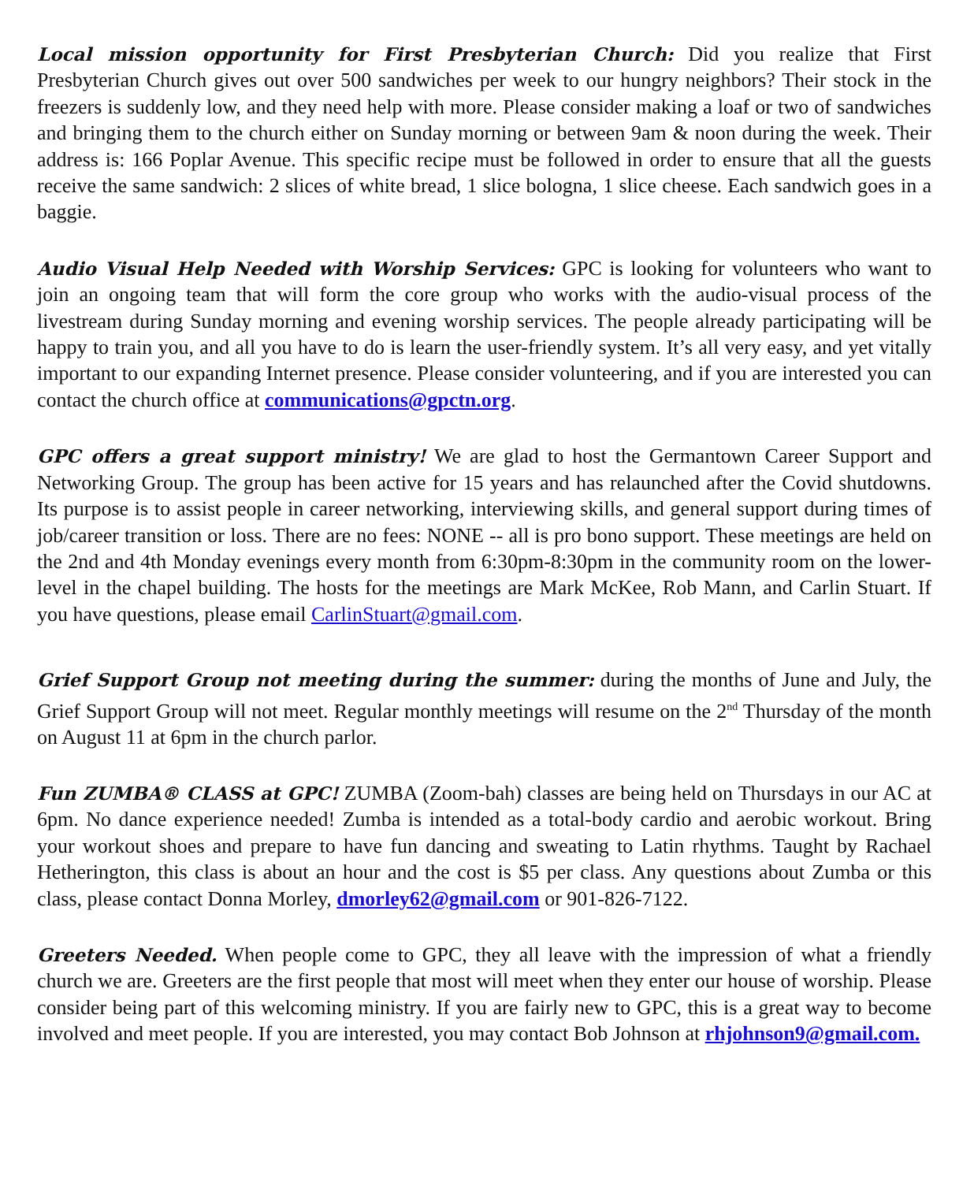Local mission opportunity for First Presbyterian Church: Did you realize that First Presbyterian Church gives out over 500 sandwiches per week to our hungry neighbors? Their stock in the freezers is suddenly low, and they need help with more. Please consider making a loaf or two of sandwiches and bringing them to the church either on Sunday morning or between 9am & noon during the week. Their address is: 166 Poplar Avenue. This specific recipe must be followed in order to ensure that all the guests receive the same sandwich: 2 slices of white bread, 1 slice bologna, 1 slice cheese. Each sandwich goes in a baggie.
Audio Visual Help Needed with Worship Services: GPC is looking for volunteers who want to join an ongoing team that will form the core group who works with the audio-visual process of the livestream during Sunday morning and evening worship services. The people already participating will be happy to train you, and all you have to do is learn the user-friendly system. It’s all very easy, and yet vitally important to our expanding Internet presence. Please consider volunteering, and if you are interested you can contact the church office at communications@gpctn.org.
GPC offers a great support ministry! We are glad to host the Germantown Career Support and Networking Group. The group has been active for 15 years and has relaunched after the Covid shutdowns. Its purpose is to assist people in career networking, interviewing skills, and general support during times of job/career transition or loss. There are no fees: NONE -- all is pro bono support. These meetings are held on the 2nd and 4th Monday evenings every month from 6:30pm-8:30pm in the community room on the lower-level in the chapel building. The hosts for the meetings are Mark McKee, Rob Mann, and Carlin Stuart. If you have questions, please email CarlinStuart@gmail.com.
Grief Support Group not meeting during the summer: during the months of June and July, the Grief Support Group will not meet. Regular monthly meetings will resume on the 2<sup>nd</sup> Thursday of the month on August 11 at 6pm in the church parlor.
Fun ZUMBA® CLASS at GPC! ZUMBA (Zoom-bah) classes are being held on Thursdays in our AC at 6pm. No dance experience needed! Zumba is intended as a total-body cardio and aerobic workout. Bring your workout shoes and prepare to have fun dancing and sweating to Latin rhythms. Taught by Rachael Hetherington, this class is about an hour and the cost is $5 per class. Any questions about Zumba or this class, please contact Donna Morley, dmorley62@gmail.com or 901-826-7122.
Greeters Needed. When people come to GPC, they all leave with the impression of what a friendly church we are. Greeters are the first people that most will meet when they enter our house of worship. Please consider being part of this welcoming ministry. If you are fairly new to GPC, this is a great way to become involved and meet people. If you are interested, you may contact Bob Johnson at rhjohnson9@gmail.com.